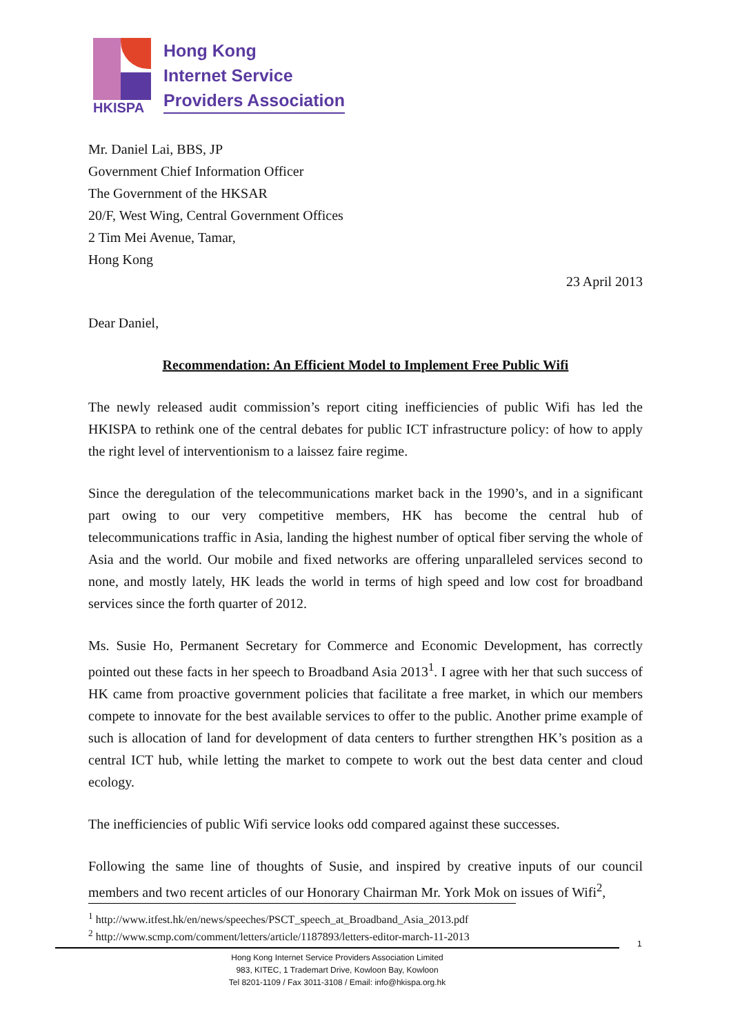HKISPA
Hong Kong
Internet Service
Providers Association
Mr. Daniel Lai, BBS, JP
Government Chief Information Officer
The Government of the HKSAR
20/F, West Wing, Central Government Offices
2 Tim Mei Avenue, Tamar,
Hong Kong
23 April 2013
Dear Daniel,
Recommendation: An Efficient Model to Implement Free Public Wifi
The newly released audit commission’s report citing inefficiencies of public Wifi has led the HKISPA to rethink one of the central debates for public ICT infrastructure policy: of how to apply the right level of interventionism to a laissez faire regime.
Since the deregulation of the telecommunications market back in the 1990’s, and in a significant part owing to our very competitive members, HK has become the central hub of telecommunications traffic in Asia, landing the highest number of optical fiber serving the whole of Asia and the world. Our mobile and fixed networks are offering unparalleled services second to none, and mostly lately, HK leads the world in terms of high speed and low cost for broadband services since the forth quarter of 2012.
Ms. Susie Ho, Permanent Secretary for Commerce and Economic Development, has correctly pointed out these facts in her speech to Broadband Asia 2013<sup>1</sup>. I agree with her that such success of HK came from proactive government policies that facilitate a free market, in which our members compete to innovate for the best available services to offer to the public. Another prime example of such is allocation of land for development of data centers to further strengthen HK’s position as a central ICT hub, while letting the market to compete to work out the best data center and cloud ecology.
The inefficiencies of public Wifi service looks odd compared against these successes.
Following the same line of thoughts of Susie, and inspired by creative inputs of our council members and two recent articles of our Honorary Chairman Mr. York Mok on issues of Wifi<sup>2</sup>,
<sup>1</sup> http://www.itfest.hk/en/news/speeches/PSCT_speech_at_Broadband_Asia_2013.pdf
<sup>2</sup> http://www.scmp.com/comment/letters/article/1187893/letters-editor-march-11-2013
1
Hong Kong Internet Service Providers Association Limited
983, KITEC, 1 Trademart Drive, Kowloon Bay, Kowloon
Tel 8201-1109 / Fax 3011-3108 / Email: info@hkispa.org.hk